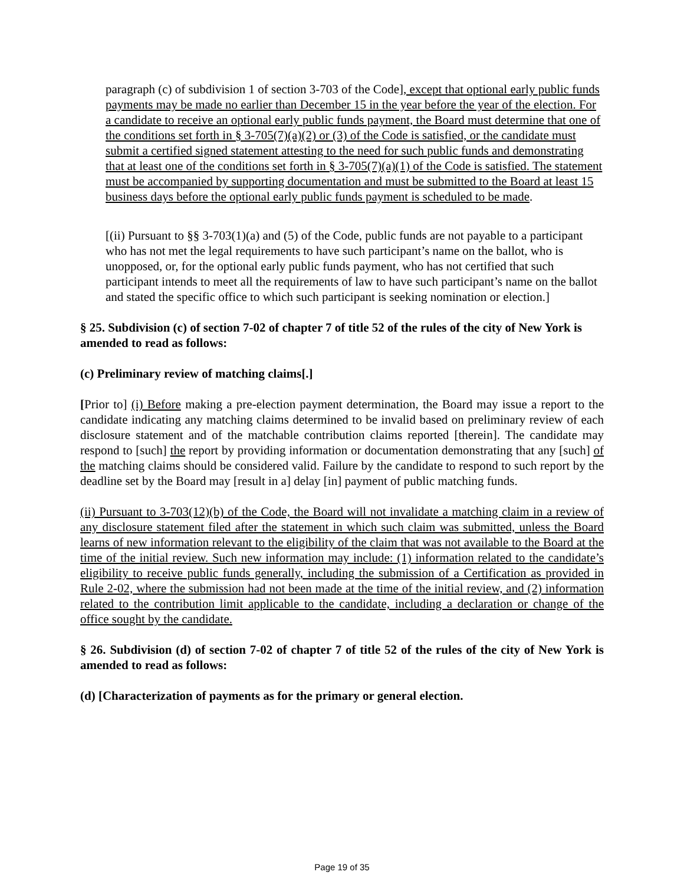paragraph (c) of subdivision 1 of section 3-703 of the Code], except that optional early public funds payments may be made no earlier than December 15 in the year before the year of the election. For a candidate to receive an optional early public funds payment, the Board must determine that one of the conditions set forth in § 3-705(7)(a)(2) or (3) of the Code is satisfied, or the candidate must submit a certified signed statement attesting to the need for such public funds and demonstrating that at least one of the conditions set forth in § 3-705(7)(a)(1) of the Code is satisfied. The statement must be accompanied by supporting documentation and must be submitted to the Board at least 15 business days before the optional early public funds payment is scheduled to be made.
[(ii) Pursuant to §§ 3-703(1)(a) and (5) of the Code, public funds are not payable to a participant who has not met the legal requirements to have such participant’s name on the ballot, who is unopposed, or, for the optional early public funds payment, who has not certified that such participant intends to meet all the requirements of law to have such participant’s name on the ballot and stated the specific office to which such participant is seeking nomination or election.]
§ 25. Subdivision (c) of section 7-02 of chapter 7 of title 52 of the rules of the city of New York is amended to read as follows:
(c) Preliminary review of matching claims[.]
[Prior to] (i) Before making a pre-election payment determination, the Board may issue a report to the candidate indicating any matching claims determined to be invalid based on preliminary review of each disclosure statement and of the matchable contribution claims reported [therein]. The candidate may respond to [such] the report by providing information or documentation demonstrating that any [such] of the matching claims should be considered valid. Failure by the candidate to respond to such report by the deadline set by the Board may [result in a] delay [in] payment of public matching funds.
(ii) Pursuant to 3-703(12)(b) of the Code, the Board will not invalidate a matching claim in a review of any disclosure statement filed after the statement in which such claim was submitted, unless the Board learns of new information relevant to the eligibility of the claim that was not available to the Board at the time of the initial review. Such new information may include: (1) information related to the candidate’s eligibility to receive public funds generally, including the submission of a Certification as provided in Rule 2-02, where the submission had not been made at the time of the initial review, and (2) information related to the contribution limit applicable to the candidate, including a declaration or change of the office sought by the candidate.
§ 26. Subdivision (d) of section 7-02 of chapter 7 of title 52 of the rules of the city of New York is amended to read as follows:
(d) [Characterization of payments as for the primary or general election.
Page 19 of 35